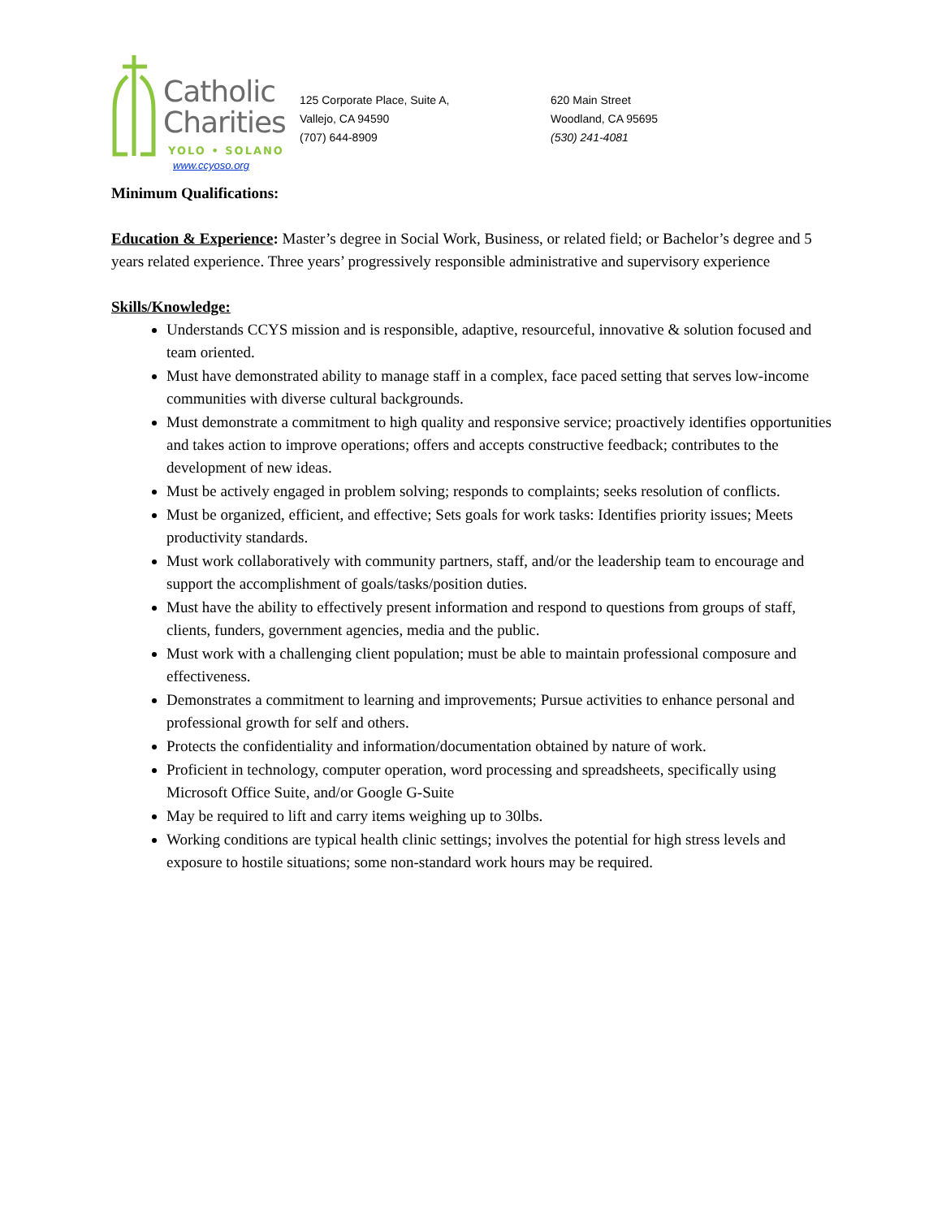Catholic
Charities
YOLO • SOLANO
www.ccyoso.org
125 Corporate Place, Suite A,
Vallejo, CA 94590
(707) 644-8909
620 Main Street
Woodland, CA 95695
(530) 241-4081
Minimum Qualifications:
Education & Experience: Master’s degree in Social Work, Business, or related field; or Bachelor’s degree and 5 years related experience. Three years’ progressively responsible administrative and supervisory experience
Skills/Knowledge:
Understands CCYS mission and is responsible, adaptive, resourceful, innovative & solution focused and team oriented.
Must have demonstrated ability to manage staff in a complex, face paced setting that serves low-income communities with diverse cultural backgrounds.
Must demonstrate a commitment to high quality and responsive service; proactively identifies opportunities and takes action to improve operations; offers and accepts constructive feedback; contributes to the development of new ideas.
Must be actively engaged in problem solving; responds to complaints; seeks resolution of conflicts.
Must be organized, efficient, and effective; Sets goals for work tasks: Identifies priority issues; Meets productivity standards.
Must work collaboratively with community partners, staff, and/or the leadership team to encourage and support the accomplishment of goals/tasks/position duties.
Must have the ability to effectively present information and respond to questions from groups of staff, clients, funders, government agencies, media and the public.
Must work with a challenging client population; must be able to maintain professional composure and effectiveness.
Demonstrates a commitment to learning and improvements; Pursue activities to enhance personal and professional growth for self and others.
Protects the confidentiality and information/documentation obtained by nature of work.
Proficient in technology, computer operation, word processing and spreadsheets, specifically using Microsoft Office Suite, and/or Google G-Suite
May be required to lift and carry items weighing up to 30lbs.
Working conditions are typical health clinic settings; involves the potential for high stress levels and exposure to hostile situations; some non-standard work hours may be required.